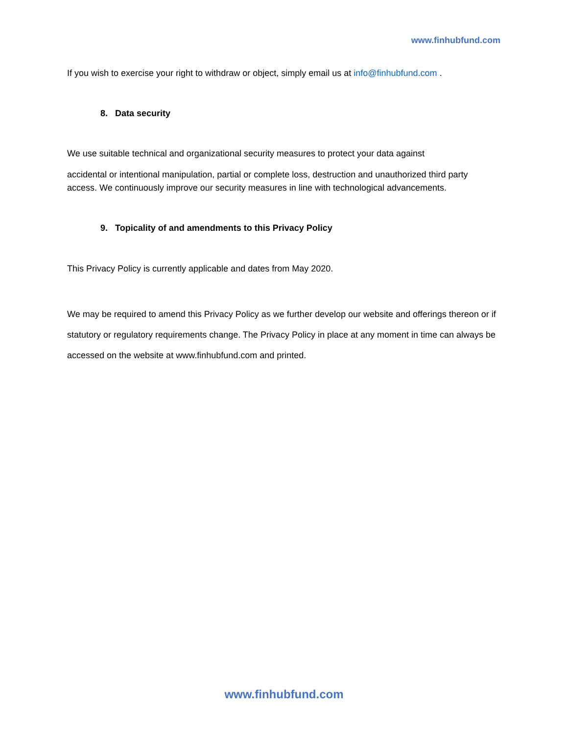www.finhubfund.com
If you wish to exercise your right to withdraw or object, simply email us at info@finhubfund.com .
8. Data security
We use suitable technical and organizational security measures to protect your data against
accidental or intentional manipulation, partial or complete loss, destruction and unauthorized third party access. We continuously improve our security measures in line with technological advancements.
9. Topicality of and amendments to this Privacy Policy
This Privacy Policy is currently applicable and dates from May 2020.
We may be required to amend this Privacy Policy as we further develop our website and offerings thereon or if statutory or regulatory requirements change. The Privacy Policy in place at any moment in time can always be accessed on the website at www.finhubfund.com and printed.
www.finhubfund.com